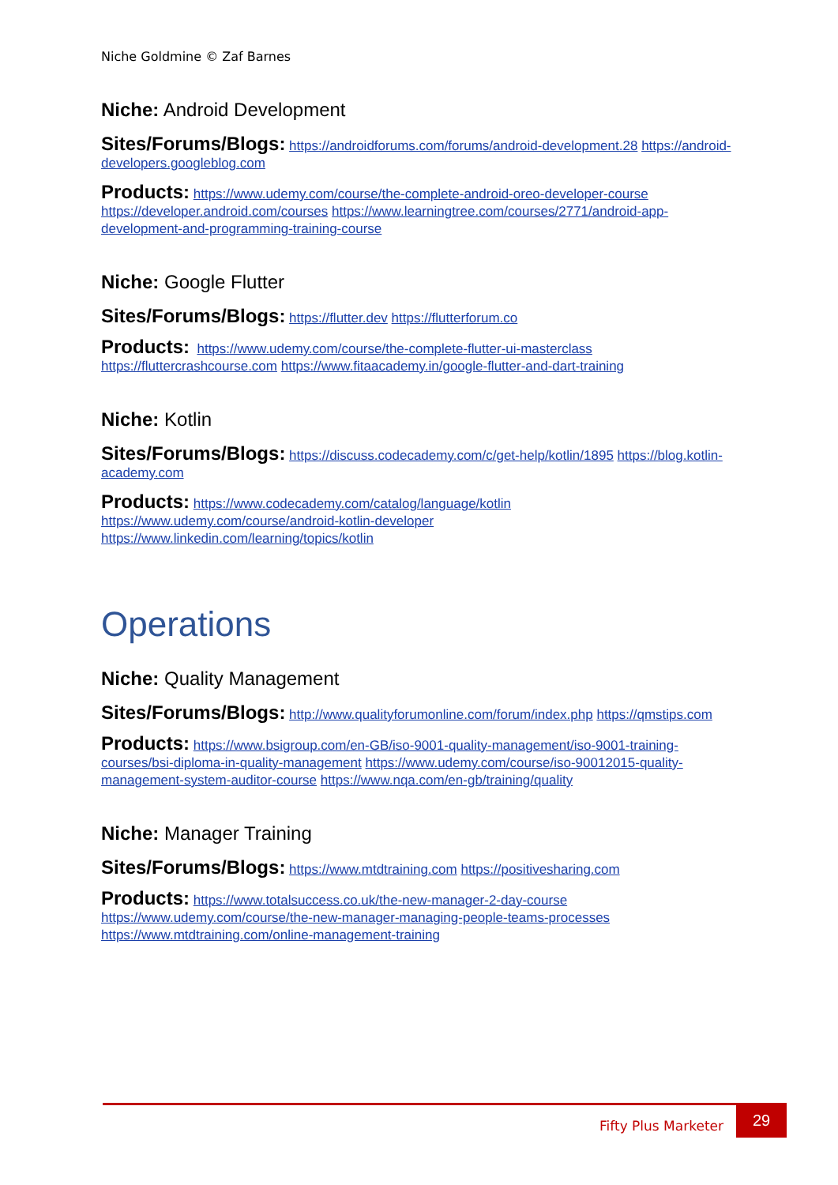Niche Goldmine © Zaf Barnes
Niche: Android Development
Sites/Forums/Blogs: https://androidforums.com/forums/android-development.28 https://android-developers.googleblog.com
Products: https://www.udemy.com/course/the-complete-android-oreo-developer-course https://developer.android.com/courses https://www.learningtree.com/courses/2771/android-app-development-and-programming-training-course
Niche: Google Flutter
Sites/Forums/Blogs: https://flutter.dev https://flutterforum.co
Products: https://www.udemy.com/course/the-complete-flutter-ui-masterclass https://fluttercrashcourse.com https://www.fitaacademy.in/google-flutter-and-dart-training
Niche: Kotlin
Sites/Forums/Blogs: https://discuss.codecademy.com/c/get-help/kotlin/1895 https://blog.kotlin-academy.com
Products: https://www.codecademy.com/catalog/language/kotlin
https://www.udemy.com/course/android-kotlin-developer
https://www.linkedin.com/learning/topics/kotlin
Operations
Niche: Quality Management
Sites/Forums/Blogs: http://www.qualityforumonline.com/forum/index.php https://qmstips.com
Products: https://www.bsigroup.com/en-GB/iso-9001-quality-management/iso-9001-training-courses/bsi-diploma-in-quality-management https://www.udemy.com/course/iso-90012015-quality-management-system-auditor-course https://www.nqa.com/en-gb/training/quality
Niche: Manager Training
Sites/Forums/Blogs: https://www.mtdtraining.com https://positivesharing.com
Products: https://www.totalsuccess.co.uk/the-new-manager-2-day-course
https://www.udemy.com/course/the-new-manager-managing-people-teams-processes
https://www.mtdtraining.com/online-management-training
Fifty Plus Marketer 29